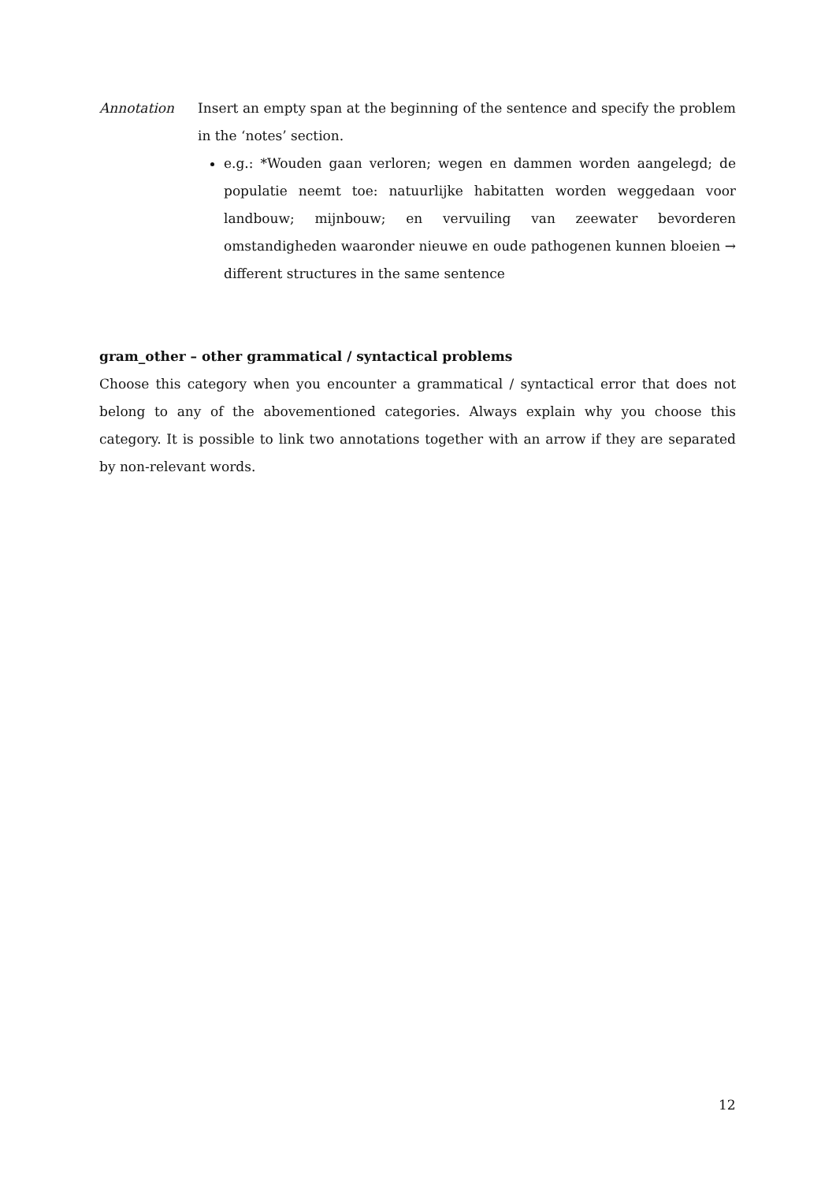Annotation Insert an empty span at the beginning of the sentence and specify the problem in the ‘notes’ section.
e.g.: *Wouden gaan verloren; wegen en dammen worden aangelegd; de populatie neemt toe: natuurlijke habitatten worden weggedaan voor landbouw; mijnbouw; en vervuiling van zeewater bevorderen omstandigheden waaronder nieuwe en oude pathogenen kunnen bloeien → different structures in the same sentence
gram_other – other grammatical / syntactical problems
Choose this category when you encounter a grammatical / syntactical error that does not belong to any of the abovementioned categories. Always explain why you choose this category. It is possible to link two annotations together with an arrow if they are separated by non-relevant words.
12